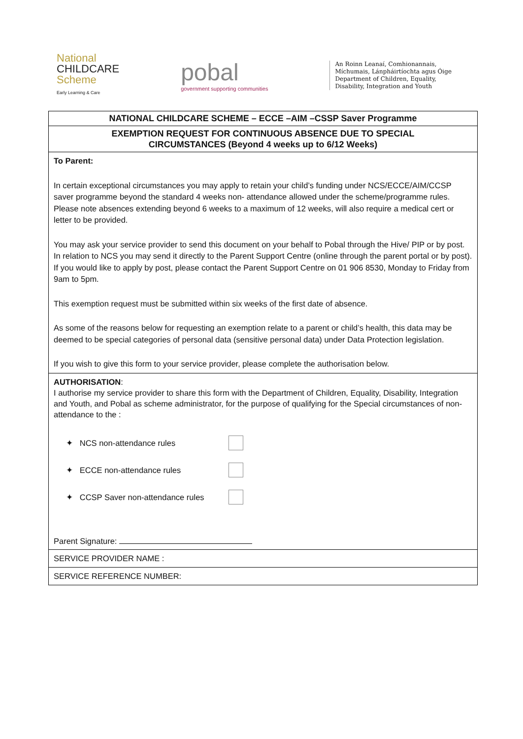National
CHILDCARE
Scheme
Early Learning & Care
pobal
government supporting communities
An Roinn Leanaí, Comhionannais,
Míchumais, Lánpháirtíochta agus Óige
Department of Children, Equality,
Disability, Integration and Youth
NATIONAL CHILDCARE SCHEME – ECCE –AIM –CSSP Saver Programme
EXEMPTION REQUEST FOR CONTINUOUS ABSENCE DUE TO SPECIAL
CIRCUMSTANCES (Beyond 4 weeks up to 6/12 Weeks)
To Parent:
In certain exceptional circumstances you may apply to retain your child’s funding under NCS/ECCE/AIM/CCSP saver programme beyond the standard 4 weeks non- attendance allowed under the scheme/programme rules. Please note absences extending beyond 6 weeks to a maximum of 12 weeks, will also require a medical cert or letter to be provided.
You may ask your service provider to send this document on your behalf to Pobal through the Hive/ PIP or by post. In relation to NCS you may send it directly to the Parent Support Centre (online through the parent portal or by post). If you would like to apply by post, please contact the Parent Support Centre on 01 906 8530, Monday to Friday from 9am to 5pm.
This exemption request must be submitted within six weeks of the first date of absence.
As some of the reasons below for requesting an exemption relate to a parent or child’s health, this data may be deemed to be special categories of personal data (sensitive personal data) under Data Protection legislation.
If you wish to give this form to your service provider, please complete the authorisation below.
AUTHORISATION:
I authorise my service provider to share this form with the Department of Children, Equality, Disability, Integration and Youth, and Pobal as scheme administrator, for the purpose of qualifying for the Special circumstances of non-attendance to the :
✦ NCS non-attendance rules
✦ ECCE non-attendance rules
✦ CCSP Saver non-attendance rules
Parent Signature:
SERVICE PROVIDER NAME :
SERVICE REFERENCE NUMBER: